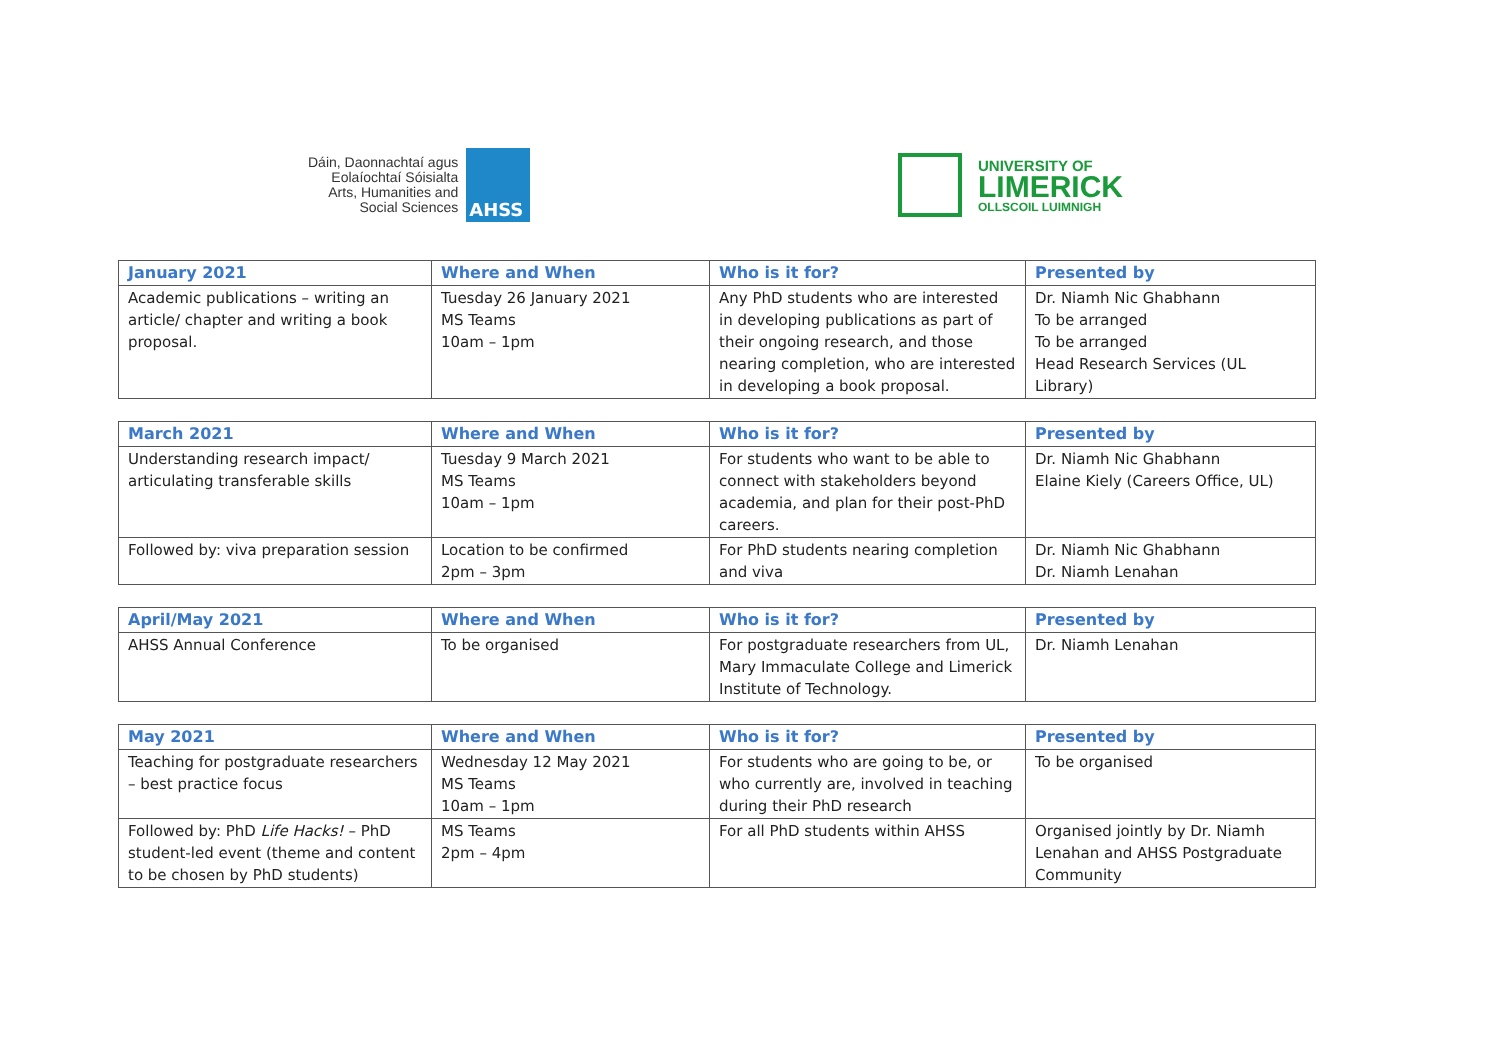Dáin, Daonnachtaí agus
Eolaíochtaí Sóisialta
Arts, Humanities and
Social Sciences
AHSS
UNIVERSITY OF
LIMERICK
OLLSCOIL LUIMNIGH
| January 2021 | Where and When | Who is it for? | Presented by |
| --- | --- | --- | --- |
| Academic publications – writing an article/ chapter and writing a book proposal. | Tuesday 26 January 2021 MS Teams 10am – 1pm | Any PhD students who are interested in developing publications as part of their ongoing research, and those nearing completion, who are interested in developing a book proposal. | Dr. Niamh Nic Ghabhann To be arranged To be arranged Head Research Services (UL Library) |
| March 2021 | Where and When | Who is it for? | Presented by |
| --- | --- | --- | --- |
| Understanding research impact/ articulating transferable skills | Tuesday 9 March 2021 MS Teams 10am – 1pm | For students who want to be able to connect with stakeholders beyond academia, and plan for their post-PhD careers. | Dr. Niamh Nic Ghabhann Elaine Kiely (Careers Office, UL) |
| Followed by: viva preparation session | Location to be confirmed 2pm – 3pm | For PhD students nearing completion and viva | Dr. Niamh Nic Ghabhann Dr. Niamh Lenahan |
| April/May 2021 | Where and When | Who is it for? | Presented by |
| --- | --- | --- | --- |
| AHSS Annual Conference | To be organised | For postgraduate researchers from UL, Mary Immaculate College and Limerick Institute of Technology. | Dr. Niamh Lenahan |
| May 2021 | Where and When | Who is it for? | Presented by |
| --- | --- | --- | --- |
| Teaching for postgraduate researchers – best practice focus | Wednesday 12 May 2021 MS Teams 10am – 1pm | For students who are going to be, or who currently are, involved in teaching during their PhD research | To be organised |
| Followed by: PhD Life Hacks! – PhD student-led event (theme and content to be chosen by PhD students) | MS Teams 2pm – 4pm | For all PhD students within AHSS | Organised jointly by Dr. Niamh Lenahan and AHSS Postgraduate Community |